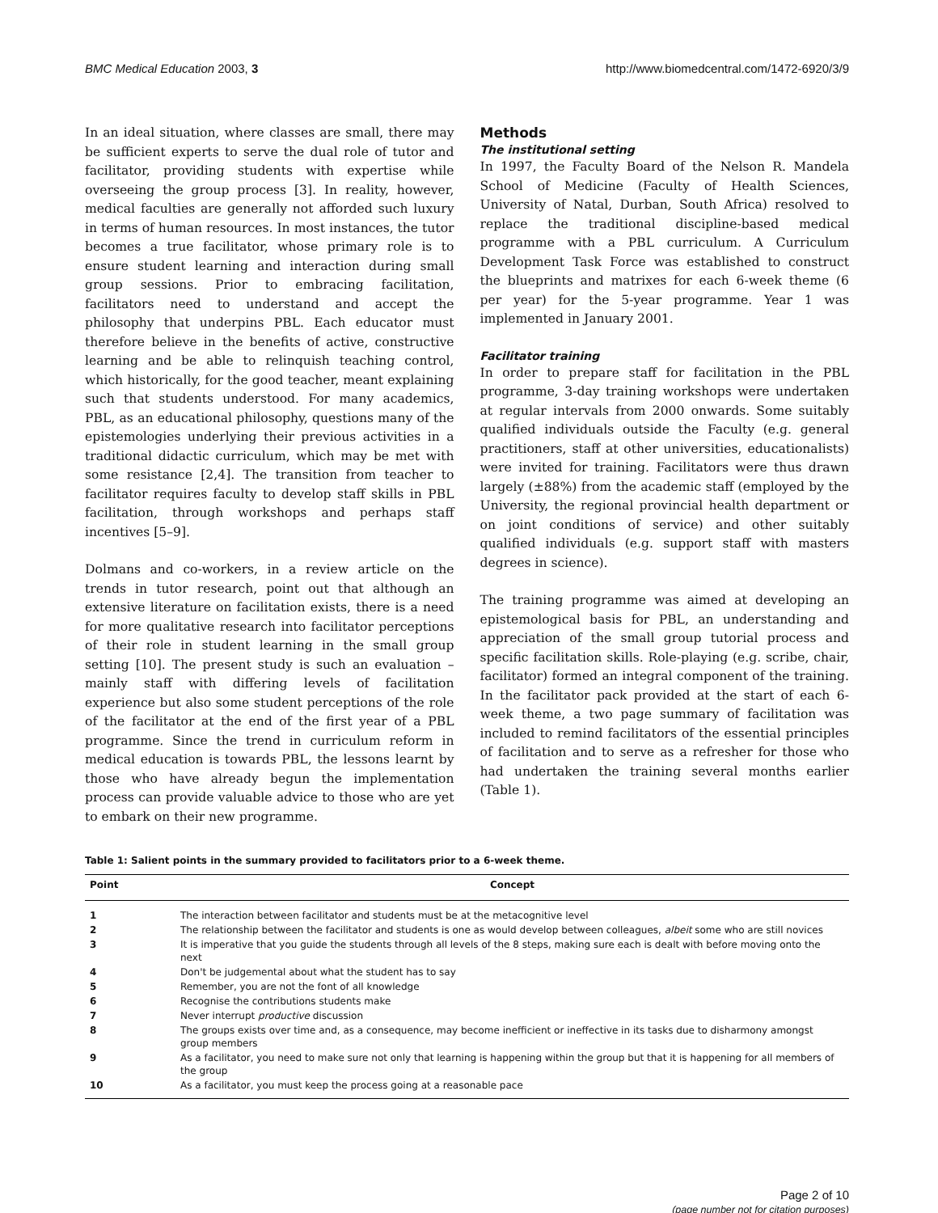BMC Medical Education 2003, 3 http://www.biomedcentral.com/1472-6920/3/9
In an ideal situation, where classes are small, there may be sufficient experts to serve the dual role of tutor and facilitator, providing students with expertise while overseeing the group process [3]. In reality, however, medical faculties are generally not afforded such luxury in terms of human resources. In most instances, the tutor becomes a true facilitator, whose primary role is to ensure student learning and interaction during small group sessions. Prior to embracing facilitation, facilitators need to understand and accept the philosophy that underpins PBL. Each educator must therefore believe in the benefits of active, constructive learning and be able to relinquish teaching control, which historically, for the good teacher, meant explaining such that students understood. For many academics, PBL, as an educational philosophy, questions many of the epistemologies underlying their previous activities in a traditional didactic curriculum, which may be met with some resistance [2,4]. The transition from teacher to facilitator requires faculty to develop staff skills in PBL facilitation, through workshops and perhaps staff incentives [5–9].
Dolmans and co-workers, in a review article on the trends in tutor research, point out that although an extensive literature on facilitation exists, there is a need for more qualitative research into facilitator perceptions of their role in student learning in the small group setting [10]. The present study is such an evaluation – mainly staff with differing levels of facilitation experience but also some student perceptions of the role of the facilitator at the end of the first year of a PBL programme. Since the trend in curriculum reform in medical education is towards PBL, the lessons learnt by those who have already begun the implementation process can provide valuable advice to those who are yet to embark on their new programme.
Methods
The institutional setting
In 1997, the Faculty Board of the Nelson R. Mandela School of Medicine (Faculty of Health Sciences, University of Natal, Durban, South Africa) resolved to replace the traditional discipline-based medical programme with a PBL curriculum. A Curriculum Development Task Force was established to construct the blueprints and matrixes for each 6-week theme (6 per year) for the 5-year programme. Year 1 was implemented in January 2001.
Facilitator training
In order to prepare staff for facilitation in the PBL programme, 3-day training workshops were undertaken at regular intervals from 2000 onwards. Some suitably qualified individuals outside the Faculty (e.g. general practitioners, staff at other universities, educationalists) were invited for training. Facilitators were thus drawn largely (±88%) from the academic staff (employed by the University, the regional provincial health department or on joint conditions of service) and other suitably qualified individuals (e.g. support staff with masters degrees in science).
The training programme was aimed at developing an epistemological basis for PBL, an understanding and appreciation of the small group tutorial process and specific facilitation skills. Role-playing (e.g. scribe, chair, facilitator) formed an integral component of the training. In the facilitator pack provided at the start of each 6-week theme, a two page summary of facilitation was included to remind facilitators of the essential principles of facilitation and to serve as a refresher for those who had undertaken the training several months earlier (Table 1).
Table 1: Salient points in the summary provided to facilitators prior to a 6-week theme.
| Point | Concept |
| --- | --- |
| 1 | The interaction between facilitator and students must be at the metacognitive level |
| 2 | The relationship between the facilitator and students is one as would develop between colleagues, albeit some who are still novices |
| 3 | It is imperative that you guide the students through all levels of the 8 steps, making sure each is dealt with before moving onto the next |
| 4 | Don't be judgemental about what the student has to say |
| 5 | Remember, you are not the font of all knowledge |
| 6 | Recognise the contributions students make |
| 7 | Never interrupt productive discussion |
| 8 | The groups exists over time and, as a consequence, may become inefficient or ineffective in its tasks due to disharmony amongst group members |
| 9 | As a facilitator, you need to make sure not only that learning is happening within the group but that it is happening for all members of the group |
| 10 | As a facilitator, you must keep the process going at a reasonable pace |
Page 2 of 10
(page number not for citation purposes)